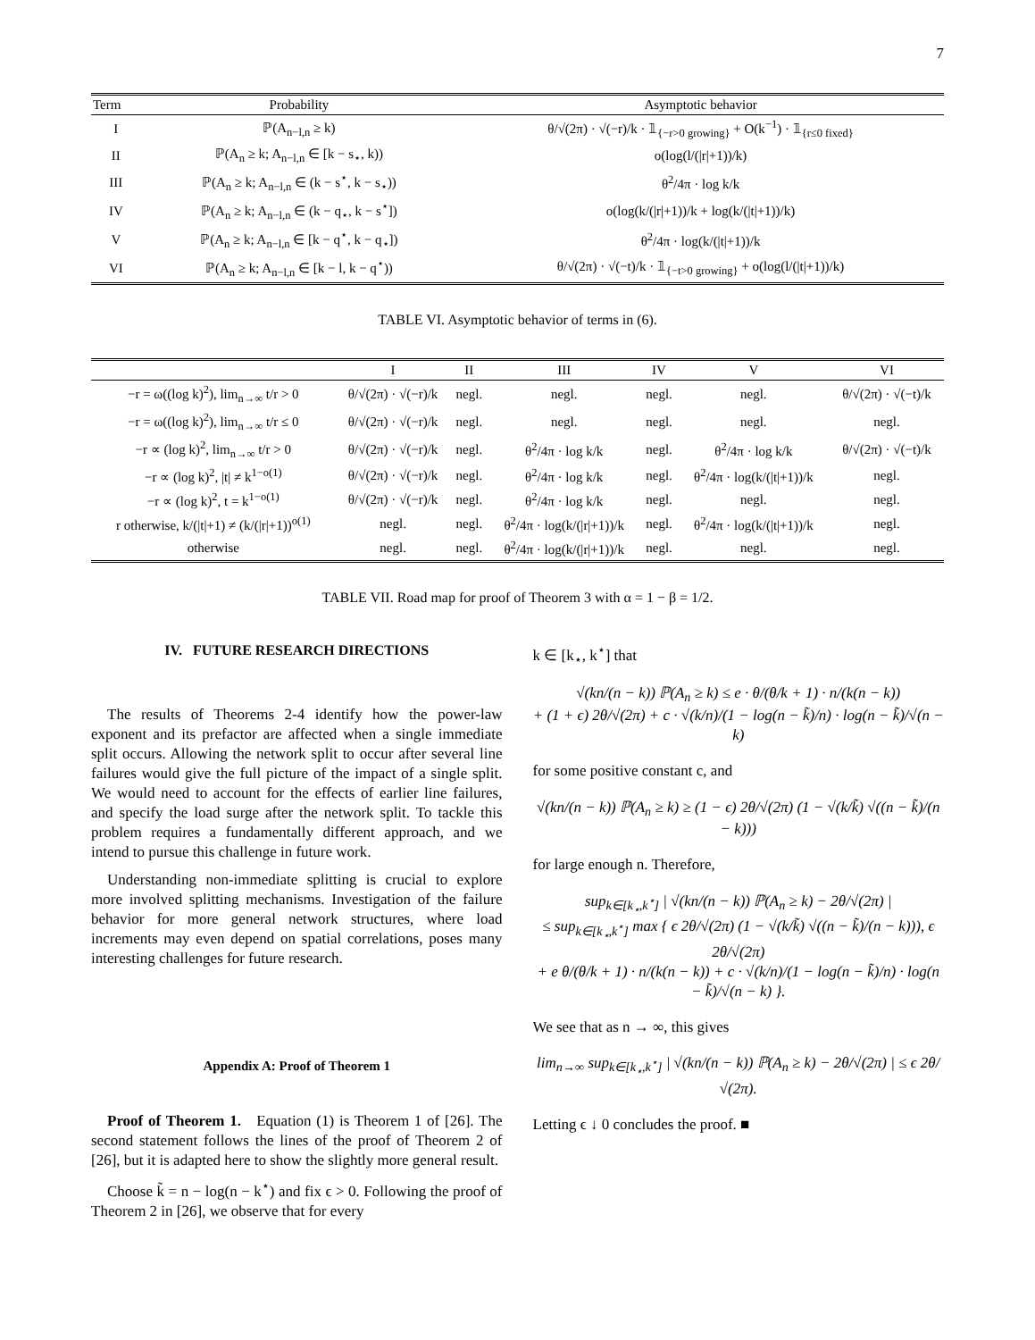7
| Term | Probability | Asymptotic behavior |
| --- | --- | --- |
| I | ℙ(A<sub>n−l,n</sub> ≥ k) | θ/√(2π) · √(−r)/k · 𝟙<sub>{−r>0 growing}</sub> + O(k<sup>−1</sup>) · 𝟙<sub>{r≤0 fixed}</sub> |
| II | ℙ(A<sub>n</sub> ≥ k; A<sub>n−l,n</sub> ∈ [k − s<sub>⋆</sub>, k)) | o(log(l/(/r/+1))/k) |
| III | ℙ(A<sub>n</sub> ≥ k; A<sub>n−l,n</sub> ∈ (k − s<sup>⋆</sup>, k − s<sub>⋆</sub>)) | θ<sup>2</sup>/4π · log k/k |
| IV | ℙ(A<sub>n</sub> ≥ k; A<sub>n−l,n</sub> ∈ (k − q<sub>⋆</sub>, k − s<sup>⋆</sup>]) | o(log(k/(/r/+1))/k + log(k/(/t/+1))/k) |
| V | ℙ(A<sub>n</sub> ≥ k; A<sub>n−l,n</sub> ∈ [k − q<sup>⋆</sup>, k − q<sub>⋆</sub>]) | θ<sup>2</sup>/4π · log(k/(/t/+1))/k |
| VI | ℙ(A<sub>n</sub> ≥ k; A<sub>n−l,n</sub> ∈ [k − l, k − q<sup>⋆</sup>)) | θ/√(2π) · √(−t)/k · 𝟙<sub>{−t>0 growing}</sub> + o(log(l/(/t/+1))/k) |
TABLE VI. Asymptotic behavior of terms in (6).
| | I | II | III | IV | V | VI |
| --- | --- | --- | --- | --- | --- | --- |
| −r = ω((log k)<sup>2</sup>), lim<sub>n→∞</sub> t/r > 0 | θ/√(2π) · √(−r)/k | negl. | negl. | negl. | negl. | θ/√(2π) · √(−t)/k |
| −r = ω((log k)<sup>2</sup>), lim<sub>n→∞</sub> t/r ≤ 0 | θ/√(2π) · √(−r)/k | negl. | negl. | negl. | negl. | negl. |
| −r ∝ (log k)<sup>2</sup>, lim<sub>n→∞</sub> t/r > 0 | θ/√(2π) · √(−r)/k | negl. | θ<sup>2</sup>/4π · log k/k | negl. | θ<sup>2</sup>/4π · log k/k | θ/√(2π) · √(−t)/k |
| −r ∝ (log k)<sup>2</sup>, /t/ ≠ k<sup>1−o(1)</sup> | θ/√(2π) · √(−r)/k | negl. | θ<sup>2</sup>/4π · log k/k | negl. | θ<sup>2</sup>/4π · log(k/(/t/+1))/k | negl. |
| −r ∝ (log k)<sup>2</sup>, t = k<sup>1−o(1)</sup> | θ/√(2π) · √(−r)/k | negl. | θ<sup>2</sup>/4π · log k/k | negl. | negl. | negl. |
| r otherwise, k/(/t/+1) ≠ (k/(/r/+1))<sup>o(1)</sup> | negl. | negl. | θ<sup>2</sup>/4π · log(k/(/r/+1))/k | negl. | θ<sup>2</sup>/4π · log(k/(/t/+1))/k | negl. |
| otherwise | negl. | negl. | θ<sup>2</sup>/4π · log(k/(/r/+1))/k | negl. | negl. | negl. |
TABLE VII. Road map for proof of Theorem 3 with α = 1 − β = 1/2.
IV. FUTURE RESEARCH DIRECTIONS
The results of Theorems 2-4 identify how the power-law exponent and its prefactor are affected when a single immediate split occurs. Allowing the network split to occur after several line failures would give the full picture of the impact of a single split. We would need to account for the effects of earlier line failures, and specify the load surge after the network split. To tackle this problem requires a fundamentally different approach, and we intend to pursue this challenge in future work.
Understanding non-immediate splitting is crucial to explore more involved splitting mechanisms. Investigation of the failure behavior for more general network structures, where load increments may even depend on spatial correlations, poses many interesting challenges for future research.
Appendix A: Proof of Theorem 1
Proof of Theorem 1. Equation (1) is Theorem 1 of [26]. The second statement follows the lines of the proof of Theorem 2 of [26], but it is adapted here to show the slightly more general result.
Choose k̃ = n − log(n − k<sup>⋆</sup>) and fix ϵ > 0. Following the proof of Theorem 2 in [26], we observe that for every
k ∈ [k<sub>⋆</sub>, k<sup>⋆</sup>] that
√(kn/(n − k)) ℙ(A<sub>n</sub> ≥ k) ≤ e · θ/(θ/k + 1) · n/(k(n − k))
+ (1 + ϵ) 2θ/√(2π) + c · √(k/n)/(1 − log(n − k̃)/n) · log(n − k̃)/√(n − k)
for some positive constant c, and
√(kn/(n − k)) ℙ(A<sub>n</sub> ≥ k) ≥ (1 − ϵ) 2θ/√(2π) (1 − √(k/k̃) √((n − k̃)/(n − k)))
for large enough n. Therefore,
sup<sub>k∈[k<sub>⋆</sub>,k<sup>⋆</sup>]</sub> | √(kn/(n − k)) ℙ(A<sub>n</sub> ≥ k) − 2θ/√(2π) |
≤ sup<sub>k∈[k<sub>⋆</sub>,k<sup>⋆</sup>]</sub> max { ϵ 2θ/√(2π) (1 − √(k/k̃) √((n − k̃)/(n − k))), ϵ 2θ/√(2π)
+ e θ/(θ/k + 1) · n/(k(n − k)) + c · √(k/n)/(1 − log(n − k̃)/n) · log(n − k̃)/√(n − k) }.
We see that as n → ∞, this gives
lim<sub>n→∞</sub> sup<sub>k∈[k<sub>⋆</sub>,k<sup>⋆</sup>]</sub> | √(kn/(n − k)) ℙ(A<sub>n</sub> ≥ k) − 2θ/√(2π) | ≤ ϵ 2θ/√(2π).
Letting ϵ ↓ 0 concludes the proof. ■